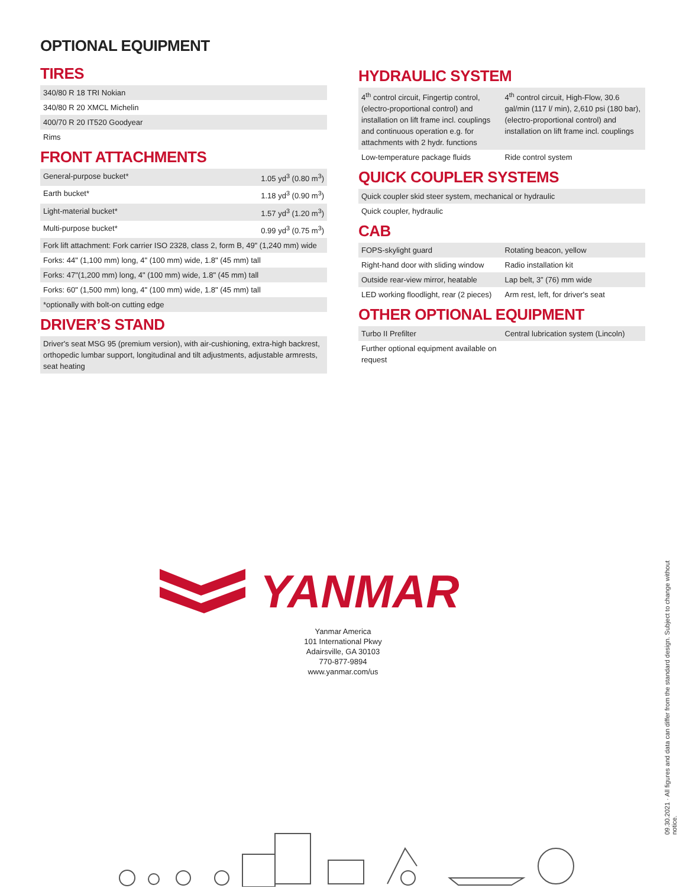OPTIONAL EQUIPMENT
TIRES
| 340/80 R 18 TRI Nokian |
| 340/80 R 20 XMCL Michelin |
| 400/70 R 20 IT520 Goodyear |
| Rims |
FRONT ATTACHMENTS
| General-purpose bucket* | 1.05 yd<sup>3</sup> (0.80 m<sup>3</sup>) |
| Earth bucket* | 1.18 yd<sup>3</sup> (0.90 m<sup>3</sup>) |
| Light-material bucket* | 1.57 yd<sup>3</sup> (1.20 m<sup>3</sup>) |
| Multi-purpose bucket* | 0.99 yd<sup>3</sup> (0.75 m<sup>3</sup>) |
| Fork lift attachment: Fork carrier ISO 2328, class 2, form B, 49" (1,240 mm) wide | |
| Forks: 44" (1,100 mm) long, 4" (100 mm) wide, 1.8" (45 mm) tall | |
| Forks: 47"(1,200 mm) long, 4" (100 mm) wide, 1.8" (45 mm) tall | |
| Forks: 60" (1,500 mm) long, 4" (100 mm) wide, 1.8" (45 mm) tall | |
| *optionally with bolt-on cutting edge | |
DRIVER’S STAND
| Driver's seat MSG 95 (premium version), with air-cushioning, extra-high backrest, orthopedic lumbar support, longitudinal and tilt adjustments, adjustable armrests, seat heating |
HYDRAULIC SYSTEM
| 4<sup>th</sup> control circuit, Fingertip control, (electro-proportional control) and installation on lift frame incl. couplings and continuous operation e.g. for attachments with 2 hydr. functions | 4<sup>th</sup> control circuit, High-Flow, 30.6 gal/min (117 l/ min), 2,610 psi (180 bar), (electro-proportional control) and installation on lift frame incl. couplings |
| Low-temperature package fluids | Ride control system |
QUICK COUPLER SYSTEMS
| Quick coupler skid steer system, mechanical or hydraulic |
| Quick coupler, hydraulic |
CAB
| FOPS-skylight guard | Rotating beacon, yellow |
| Right-hand door with sliding window | Radio installation kit |
| Outside rear-view mirror, heatable | Lap belt, 3” (76) mm wide |
| LED working floodlight, rear (2 pieces) | Arm rest, left, for driver's seat |
OTHER OPTIONAL EQUIPMENT
| Turbo II Prefilter | Central lubrication system (Lincoln) |
| Further optional equipment available on request | |
YANMAR
Yanmar America
101 International Pkwy
Adairsville, GA 30103
770-877-9894
www.yanmar.com/us
09.30.2021 · All figures and data can differ from the standard design. Subject to change without notice.